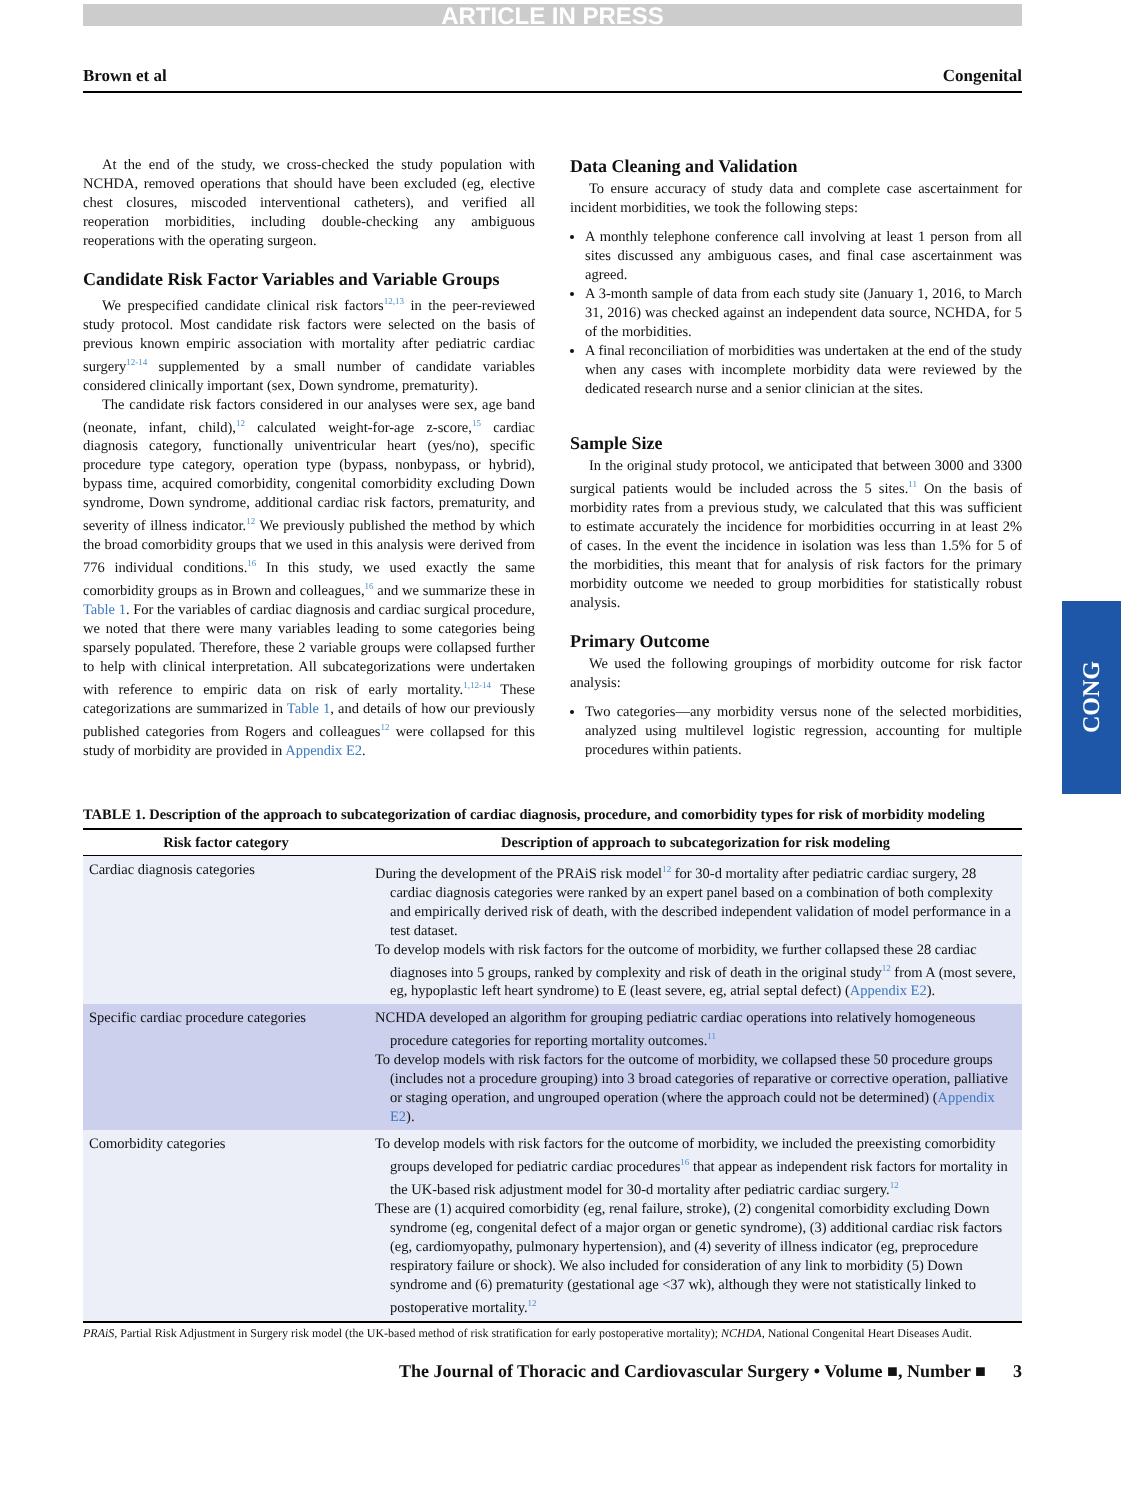ARTICLE IN PRESS
Brown et al Congenital
At the end of the study, we cross-checked the study population with NCHDA, removed operations that should have been excluded (eg, elective chest closures, miscoded interventional catheters), and verified all reoperation morbidities, including double-checking any ambiguous reoperations with the operating surgeon.
Candidate Risk Factor Variables and Variable Groups
We prespecified candidate clinical risk factors<sup>12,13</sup> in the peer-reviewed study protocol. Most candidate risk factors were selected on the basis of previous known empiric association with mortality after pediatric cardiac surgery<sup>12-14</sup> supplemented by a small number of candidate variables considered clinically important (sex, Down syndrome, prematurity).
The candidate risk factors considered in our analyses were sex, age band (neonate, infant, child),<sup>12</sup> calculated weight-for-age z-score,<sup>15</sup> cardiac diagnosis category, functionally univentricular heart (yes/no), specific procedure type category, operation type (bypass, nonbypass, or hybrid), bypass time, acquired comorbidity, congenital comorbidity excluding Down syndrome, Down syndrome, additional cardiac risk factors, prematurity, and severity of illness indicator.<sup>12</sup> We previously published the method by which the broad comorbidity groups that we used in this analysis were derived from 776 individual conditions.<sup>16</sup> In this study, we used exactly the same comorbidity groups as in Brown and colleagues,<sup>16</sup> and we summarize these in Table 1. For the variables of cardiac diagnosis and cardiac surgical procedure, we noted that there were many variables leading to some categories being sparsely populated. Therefore, these 2 variable groups were collapsed further to help with clinical interpretation. All subcategorizations were undertaken with reference to empiric data on risk of early mortality.<sup>1,12-14</sup> These categorizations are summarized in Table 1, and details of how our previously published categories from Rogers and colleagues<sup>12</sup> were collapsed for this study of morbidity are provided in Appendix E2.
Data Cleaning and Validation
To ensure accuracy of study data and complete case ascertainment for incident morbidities, we took the following steps:
A monthly telephone conference call involving at least 1 person from all sites discussed any ambiguous cases, and final case ascertainment was agreed.
A 3-month sample of data from each study site (January 1, 2016, to March 31, 2016) was checked against an independent data source, NCHDA, for 5 of the morbidities.
A final reconciliation of morbidities was undertaken at the end of the study when any cases with incomplete morbidity data were reviewed by the dedicated research nurse and a senior clinician at the sites.
Sample Size
In the original study protocol, we anticipated that between 3000 and 3300 surgical patients would be included across the 5 sites.<sup>11</sup> On the basis of morbidity rates from a previous study, we calculated that this was sufficient to estimate accurately the incidence for morbidities occurring in at least 2% of cases. In the event the incidence in isolation was less than 1.5% for 5 of the morbidities, this meant that for analysis of risk factors for the primary morbidity outcome we needed to group morbidities for statistically robust analysis.
Primary Outcome
We used the following groupings of morbidity outcome for risk factor analysis:
Two categories—any morbidity versus none of the selected morbidities, analyzed using multilevel logistic regression, accounting for multiple procedures within patients.
CONG
TABLE 1. Description of the approach to subcategorization of cardiac diagnosis, procedure, and comorbidity types for risk of morbidity modeling
| Risk factor category | Description of approach to subcategorization for risk modeling |
| --- | --- |
| Cardiac diagnosis categories | During the development of the PRAiS risk model<sup>12</sup> for 30-d mortality after pediatric cardiac surgery, 28 cardiac diagnosis categories were ranked by an expert panel based on a combination of both complexity and empirically derived risk of death, with the described independent validation of model performance in a test dataset. To develop models with risk factors for the outcome of morbidity, we further collapsed these 28 cardiac diagnoses into 5 groups, ranked by complexity and risk of death in the original study<sup>12</sup> from A (most severe, eg, hypoplastic left heart syndrome) to E (least severe, eg, atrial septal defect) ( Appendix E2 ). |
| Specific cardiac procedure categories | NCHDA developed an algorithm for grouping pediatric cardiac operations into relatively homogeneous procedure categories for reporting mortality outcomes.<sup>11</sup> To develop models with risk factors for the outcome of morbidity, we collapsed these 50 procedure groups (includes not a procedure grouping) into 3 broad categories of reparative or corrective operation, palliative or staging operation, and ungrouped operation (where the approach could not be determined) ( Appendix E2 ). |
| Comorbidity categories | To develop models with risk factors for the outcome of morbidity, we included the preexisting comorbidity groups developed for pediatric cardiac procedures<sup>16</sup> that appear as independent risk factors for mortality in the UK-based risk adjustment model for 30-d mortality after pediatric cardiac surgery.<sup>12</sup> These are (1) acquired comorbidity (eg, renal failure, stroke), (2) congenital comorbidity excluding Down syndrome (eg, congenital defect of a major organ or genetic syndrome), (3) additional cardiac risk factors (eg, cardiomyopathy, pulmonary hypertension), and (4) severity of illness indicator (eg, preprocedure respiratory failure or shock). We also included for consideration of any link to morbidity (5) Down syndrome and (6) prematurity (gestational age <37 wk), although they were not statistically linked to postoperative mortality.<sup>12</sup> |
PRAiS, Partial Risk Adjustment in Surgery risk model (the UK-based method of risk stratification for early postoperative mortality); NCHDA, National Congenital Heart Diseases Audit.
The Journal of Thoracic and Cardiovascular Surgery • Volume ■, Number ■ 3